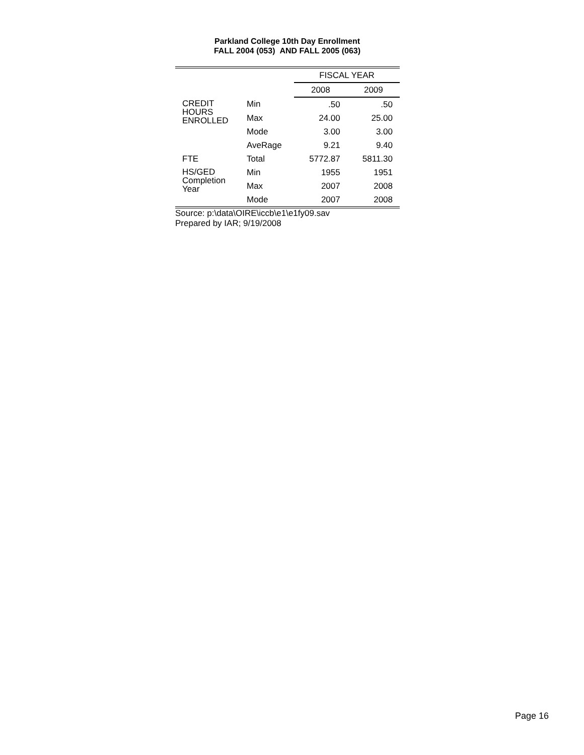Parkland College 10th Day Enrollment
FALL 2004 (053) AND FALL 2005 (063)
| | | FISCAL YEAR | |
| --- | --- | --- | --- |
| | | 2008 | 2009 |
| CREDIT HOURS ENROLLED | Min | .50 | .50 |
| | Max | 24.00 | 25.00 |
| | Mode | 3.00 | 3.00 |
| | AveRage | 9.21 | 9.40 |
| FTE | Total | 5772.87 | 5811.30 |
| HS/GED Completion Year | Min | 1955 | 1951 |
| | Max | 2007 | 2008 |
| | Mode | 2007 | 2008 |
Source: p:\data\OIRE\iccb\e1\e1fy09.sav
Prepared by IAR; 9/19/2008
Page 16